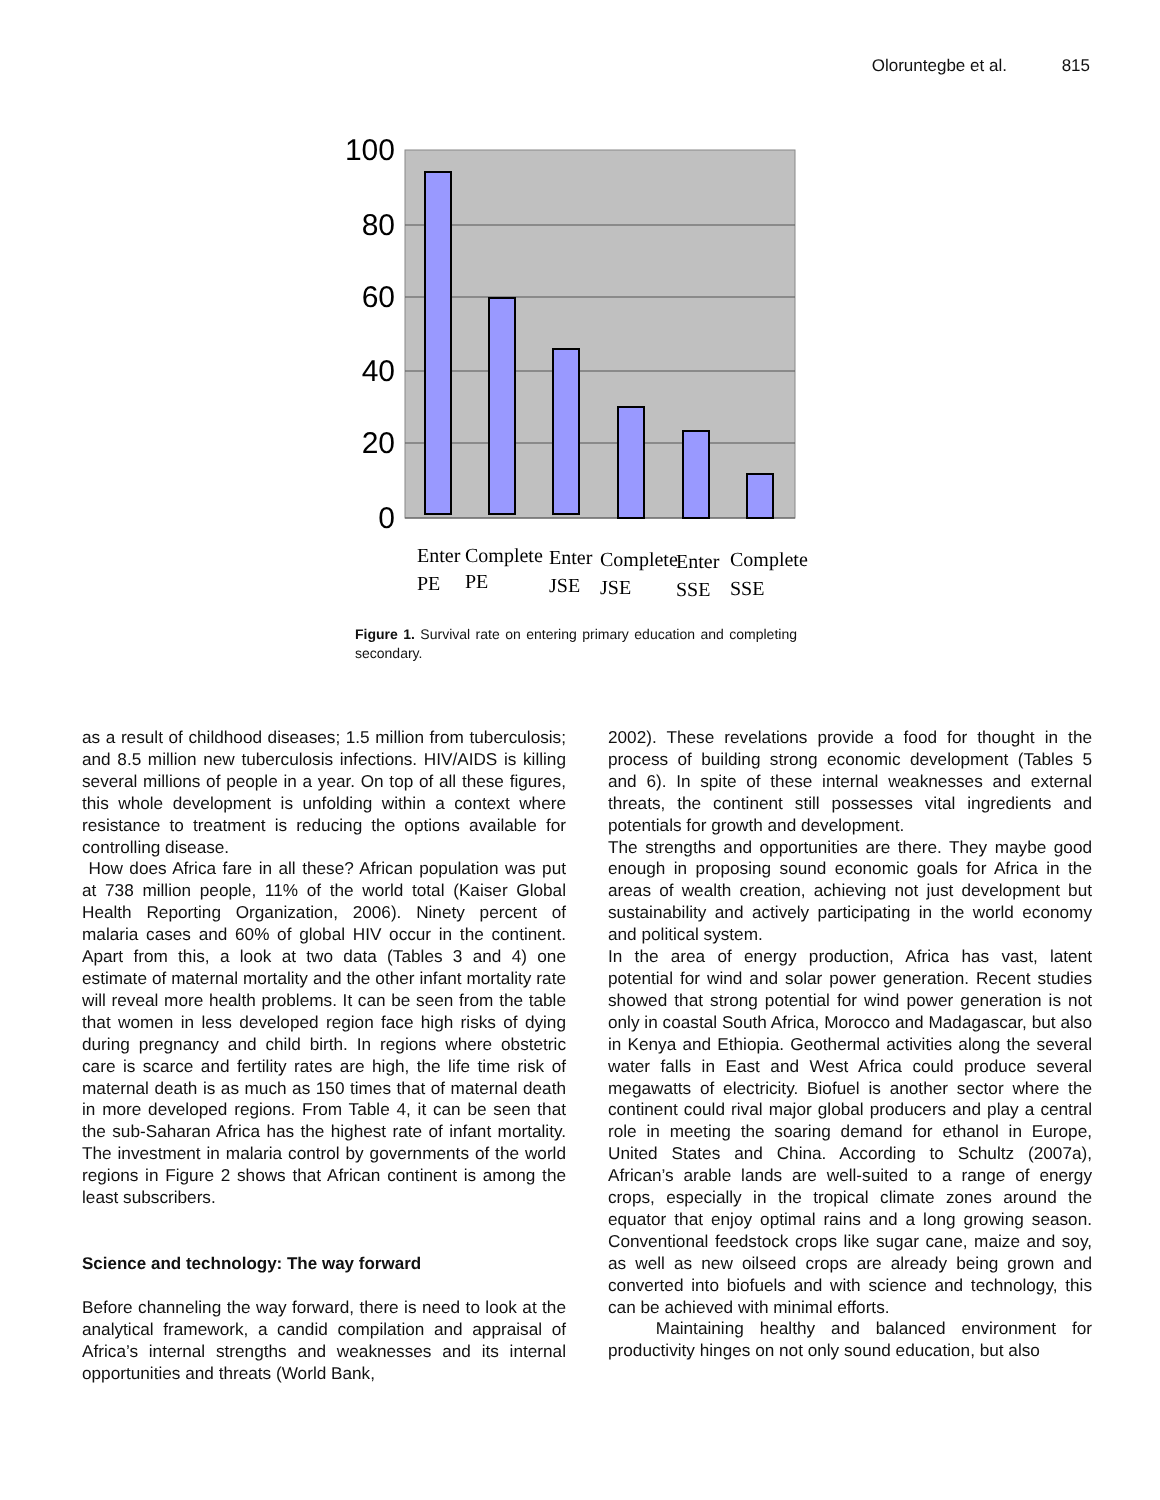Oloruntegbe et al. 815
100
80
60
40
20
0
Enter
PE
Complete
PE
Enter
JSE
Complete
JSE
Enter
SSE
Complete
SSE
Figure 1. Survival rate on entering primary education and completing secondary.
as a result of childhood diseases; 1.5 million from tuberculosis; and 8.5 million new tuberculosis infections. HIV/AIDS is killing several millions of people in a year. On top of all these figures, this whole development is unfolding within a context where resistance to treatment is reducing the options available for controlling disease.
How does Africa fare in all these? African population was put at 738 million people, 11% of the world total (Kaiser Global Health Reporting Organization, 2006). Ninety percent of malaria cases and 60% of global HIV occur in the continent. Apart from this, a look at two data (Tables 3 and 4) one estimate of maternal mortality and the other infant mortality rate will reveal more health problems. It can be seen from the table that women in less developed region face high risks of dying during pregnancy and child birth. In regions where obstetric care is scarce and fertility rates are high, the life time risk of maternal death is as much as 150 times that of maternal death in more developed regions. From Table 4, it can be seen that the sub-Saharan Africa has the highest rate of infant mortality. The investment in malaria control by governments of the world regions in Figure 2 shows that African continent is among the least subscribers.
Science and technology: The way forward
Before channeling the way forward, there is need to look at the analytical framework, a candid compilation and appraisal of Africa’s internal strengths and weaknesses and its internal opportunities and threats (World Bank,
2002). These revelations provide a food for thought in the process of building strong economic development (Tables 5 and 6). In spite of these internal weaknesses and external threats, the continent still possesses vital ingredients and potentials for growth and development.
The strengths and opportunities are there. They maybe good enough in proposing sound economic goals for Africa in the areas of wealth creation, achieving not just development but sustainability and actively participating in the world economy and political system.
In the area of energy production, Africa has vast, latent potential for wind and solar power generation. Recent studies showed that strong potential for wind power generation is not only in coastal South Africa, Morocco and Madagascar, but also in Kenya and Ethiopia. Geothermal activities along the several water falls in East and West Africa could produce several megawatts of electricity. Biofuel is another sector where the continent could rival major global producers and play a central role in meeting the soaring demand for ethanol in Europe, United States and China. According to Schultz (2007a), African’s arable lands are well-suited to a range of energy crops, especially in the tropical climate zones around the equator that enjoy optimal rains and a long growing season. Conventional feedstock crops like sugar cane, maize and soy, as well as new oilseed crops are already being grown and converted into biofuels and with science and technology, this can be achieved with minimal efforts.
Maintaining healthy and balanced environment for productivity hinges on not only sound education, but also